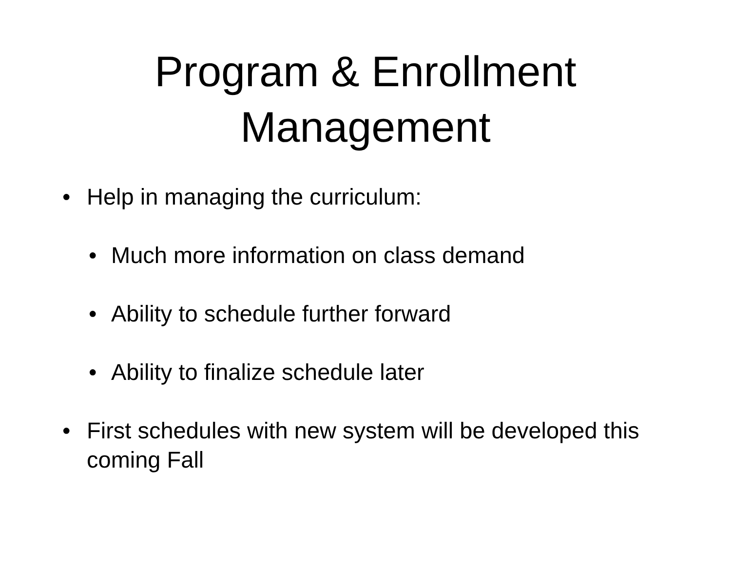Program & Enrollment
Management
• Help in managing the curriculum:
• Much more information on class demand
• Ability to schedule further forward
• Ability to finalize schedule later
• First schedules with new system will be developed this coming Fall